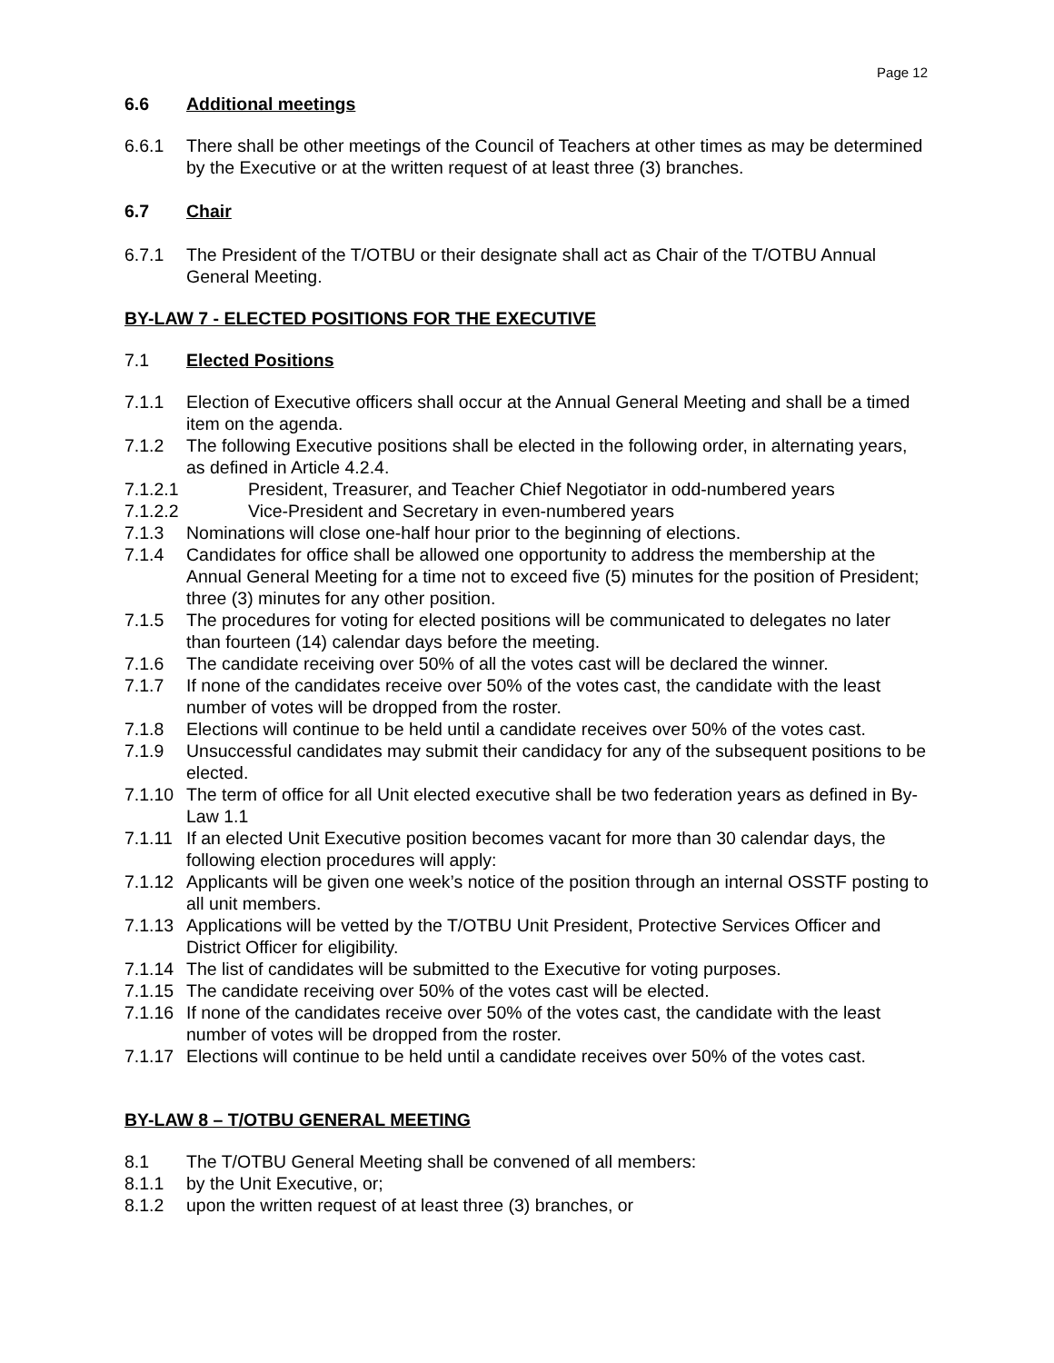Page 12
6.6 Additional meetings
6.6.1 There shall be other meetings of the Council of Teachers at other times as may be determined by the Executive or at the written request of at least three (3) branches.
6.7 Chair
6.7.1 The President of the T/OTBU or their designate shall act as Chair of the T/OTBU Annual General Meeting.
BY-LAW 7 - ELECTED POSITIONS FOR THE EXECUTIVE
7.1 Elected Positions
7.1.1 Election of Executive officers shall occur at the Annual General Meeting and shall be a timed item on the agenda.
7.1.2 The following Executive positions shall be elected in the following order, in alternating years, as defined in Article 4.2.4.
7.1.2.1 President, Treasurer, and Teacher Chief Negotiator in odd-numbered years
7.1.2.2 Vice-President and Secretary in even-numbered years
7.1.3 Nominations will close one-half hour prior to the beginning of elections.
7.1.4 Candidates for office shall be allowed one opportunity to address the membership at the Annual General Meeting for a time not to exceed five (5) minutes for the position of President; three (3) minutes for any other position.
7.1.5 The procedures for voting for elected positions will be communicated to delegates no later than fourteen (14) calendar days before the meeting.
7.1.6 The candidate receiving over 50% of all the votes cast will be declared the winner.
7.1.7 If none of the candidates receive over 50% of the votes cast, the candidate with the least number of votes will be dropped from the roster.
7.1.8 Elections will continue to be held until a candidate receives over 50% of the votes cast.
7.1.9 Unsuccessful candidates may submit their candidacy for any of the subsequent positions to be elected.
7.1.10
The term of office for all Unit elected executive shall be two federation years as defined in By-Law 1.1
7.1.11
If an elected Unit Executive position becomes vacant for more than 30 calendar days, the following election procedures will apply:
7.1.12
Applicants will be given one week’s notice of the position through an internal OSSTF posting to all unit members.
7.1.13
Applications will be vetted by the T/OTBU Unit President, Protective Services Officer and District Officer for eligibility.
7.1.14
The list of candidates will be submitted to the Executive for voting purposes.
7.1.15
The candidate receiving over 50% of the votes cast will be elected.
7.1.16
If none of the candidates receive over 50% of the votes cast, the candidate with the least number of votes will be dropped from the roster.
7.1.17
Elections will continue to be held until a candidate receives over 50% of the votes cast.
BY-LAW 8 – T/OTBU GENERAL MEETING
8.1 The T/OTBU General Meeting shall be convened of all members:
8.1.1 by the Unit Executive, or;
8.1.2 upon the written request of at least three (3) branches, or